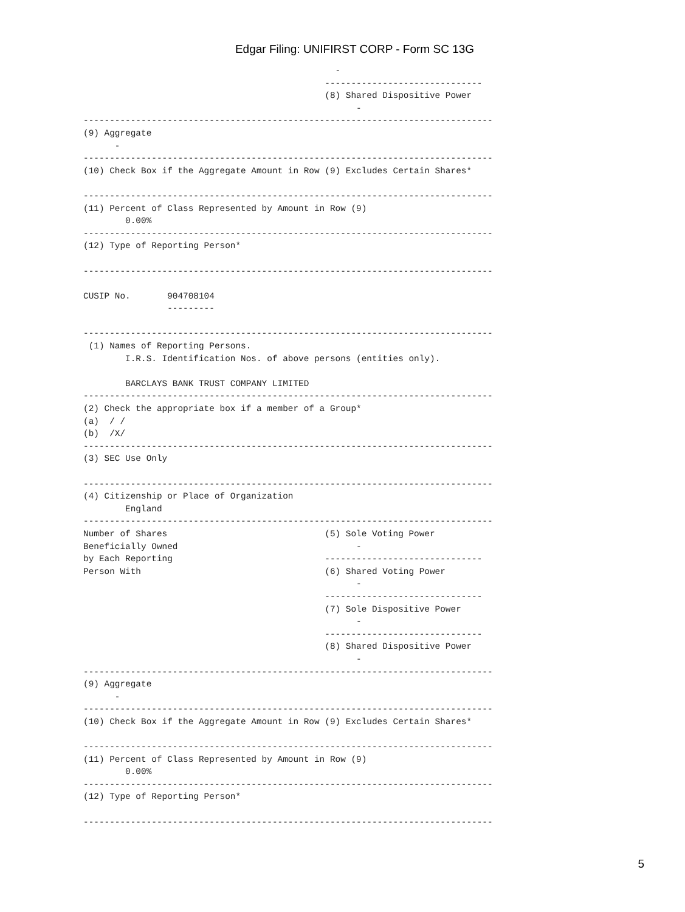Edgar Filing: UNIFIRST CORP - Form SC 13G
                                                -
                                              ------------------------------
                                              (8) Shared Dispositive Power
                                                    -
------------------------------------------------------------------------------
(9) Aggregate
      -
------------------------------------------------------------------------------
(10) Check Box if the Aggregate Amount in Row (9) Excludes Certain Shares*

------------------------------------------------------------------------------
(11) Percent of Class Represented by Amount in Row (9)
        0.00%
------------------------------------------------------------------------------
(12) Type of Reporting Person*

------------------------------------------------------------------------------

CUSIP No.       904708104
                ---------

------------------------------------------------------------------------------
 (1) Names of Reporting Persons.
        I.R.S. Identification Nos. of above persons (entities only).

        BARCLAYS BANK TRUST COMPANY LIMITED
------------------------------------------------------------------------------
(2) Check the appropriate box if a member of a Group*
(a)  / /
(b)  /X/
------------------------------------------------------------------------------
(3) SEC Use Only

------------------------------------------------------------------------------
(4) Citizenship or Place of Organization
        England
------------------------------------------------------------------------------
Number of Shares                              (5) Sole Voting Power
Beneficially Owned                                  -
by Each Reporting                             ------------------------------
Person With                                   (6) Shared Voting Power
                                                    -
                                              ------------------------------
                                              (7) Sole Dispositive Power
                                                    -
                                              ------------------------------
                                              (8) Shared Dispositive Power
                                                    -
------------------------------------------------------------------------------
(9) Aggregate
      -
------------------------------------------------------------------------------
(10) Check Box if the Aggregate Amount in Row (9) Excludes Certain Shares*

------------------------------------------------------------------------------
(11) Percent of Class Represented by Amount in Row (9)
        0.00%
------------------------------------------------------------------------------
(12) Type of Reporting Person*

------------------------------------------------------------------------------
5